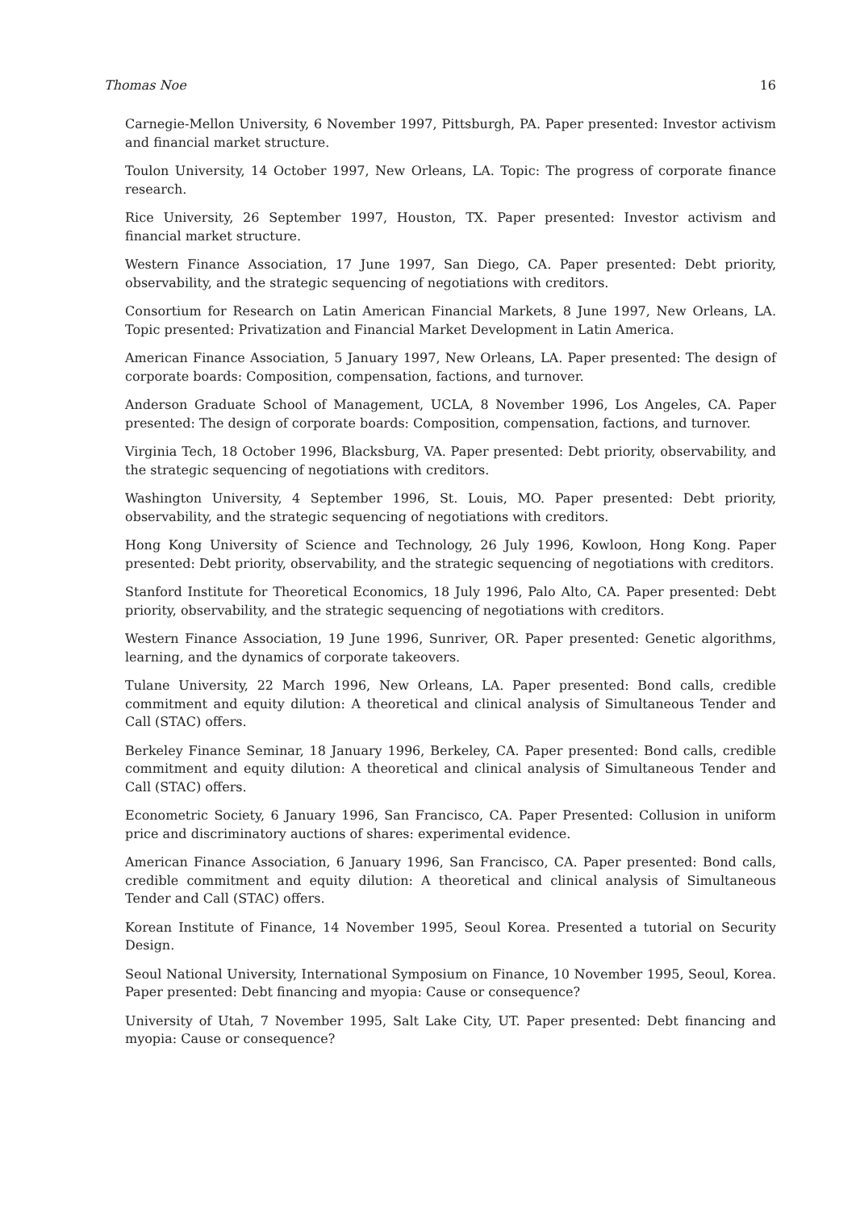Thomas Noe 16
Carnegie-Mellon University, 6 November 1997, Pittsburgh, PA. Paper presented: Investor activism and financial market structure.
Toulon University, 14 October 1997, New Orleans, LA. Topic: The progress of corporate finance research.
Rice University, 26 September 1997, Houston, TX. Paper presented: Investor activism and financial market structure.
Western Finance Association, 17 June 1997, San Diego, CA. Paper presented: Debt priority, observability, and the strategic sequencing of negotiations with creditors.
Consortium for Research on Latin American Financial Markets, 8 June 1997, New Orleans, LA. Topic presented: Privatization and Financial Market Development in Latin America.
American Finance Association, 5 January 1997, New Orleans, LA. Paper presented: The design of corporate boards: Composition, compensation, factions, and turnover.
Anderson Graduate School of Management, UCLA, 8 November 1996, Los Angeles, CA. Paper presented: The design of corporate boards: Composition, compensation, factions, and turnover.
Virginia Tech, 18 October 1996, Blacksburg, VA. Paper presented: Debt priority, observability, and the strategic sequencing of negotiations with creditors.
Washington University, 4 September 1996, St. Louis, MO. Paper presented: Debt priority, observability, and the strategic sequencing of negotiations with creditors.
Hong Kong University of Science and Technology, 26 July 1996, Kowloon, Hong Kong. Paper presented: Debt priority, observability, and the strategic sequencing of negotiations with creditors.
Stanford Institute for Theoretical Economics, 18 July 1996, Palo Alto, CA. Paper presented: Debt priority, observability, and the strategic sequencing of negotiations with creditors.
Western Finance Association, 19 June 1996, Sunriver, OR. Paper presented: Genetic algorithms, learning, and the dynamics of corporate takeovers.
Tulane University, 22 March 1996, New Orleans, LA. Paper presented: Bond calls, credible commitment and equity dilution: A theoretical and clinical analysis of Simultaneous Tender and Call (STAC) offers.
Berkeley Finance Seminar, 18 January 1996, Berkeley, CA. Paper presented: Bond calls, credible commitment and equity dilution: A theoretical and clinical analysis of Simultaneous Tender and Call (STAC) offers.
Econometric Society, 6 January 1996, San Francisco, CA. Paper Presented: Collusion in uniform price and discriminatory auctions of shares: experimental evidence.
American Finance Association, 6 January 1996, San Francisco, CA. Paper presented: Bond calls, credible commitment and equity dilution: A theoretical and clinical analysis of Simultaneous Tender and Call (STAC) offers.
Korean Institute of Finance, 14 November 1995, Seoul Korea. Presented a tutorial on Security Design.
Seoul National University, International Symposium on Finance, 10 November 1995, Seoul, Korea. Paper presented: Debt financing and myopia: Cause or consequence?
University of Utah, 7 November 1995, Salt Lake City, UT. Paper presented: Debt financing and myopia: Cause or consequence?